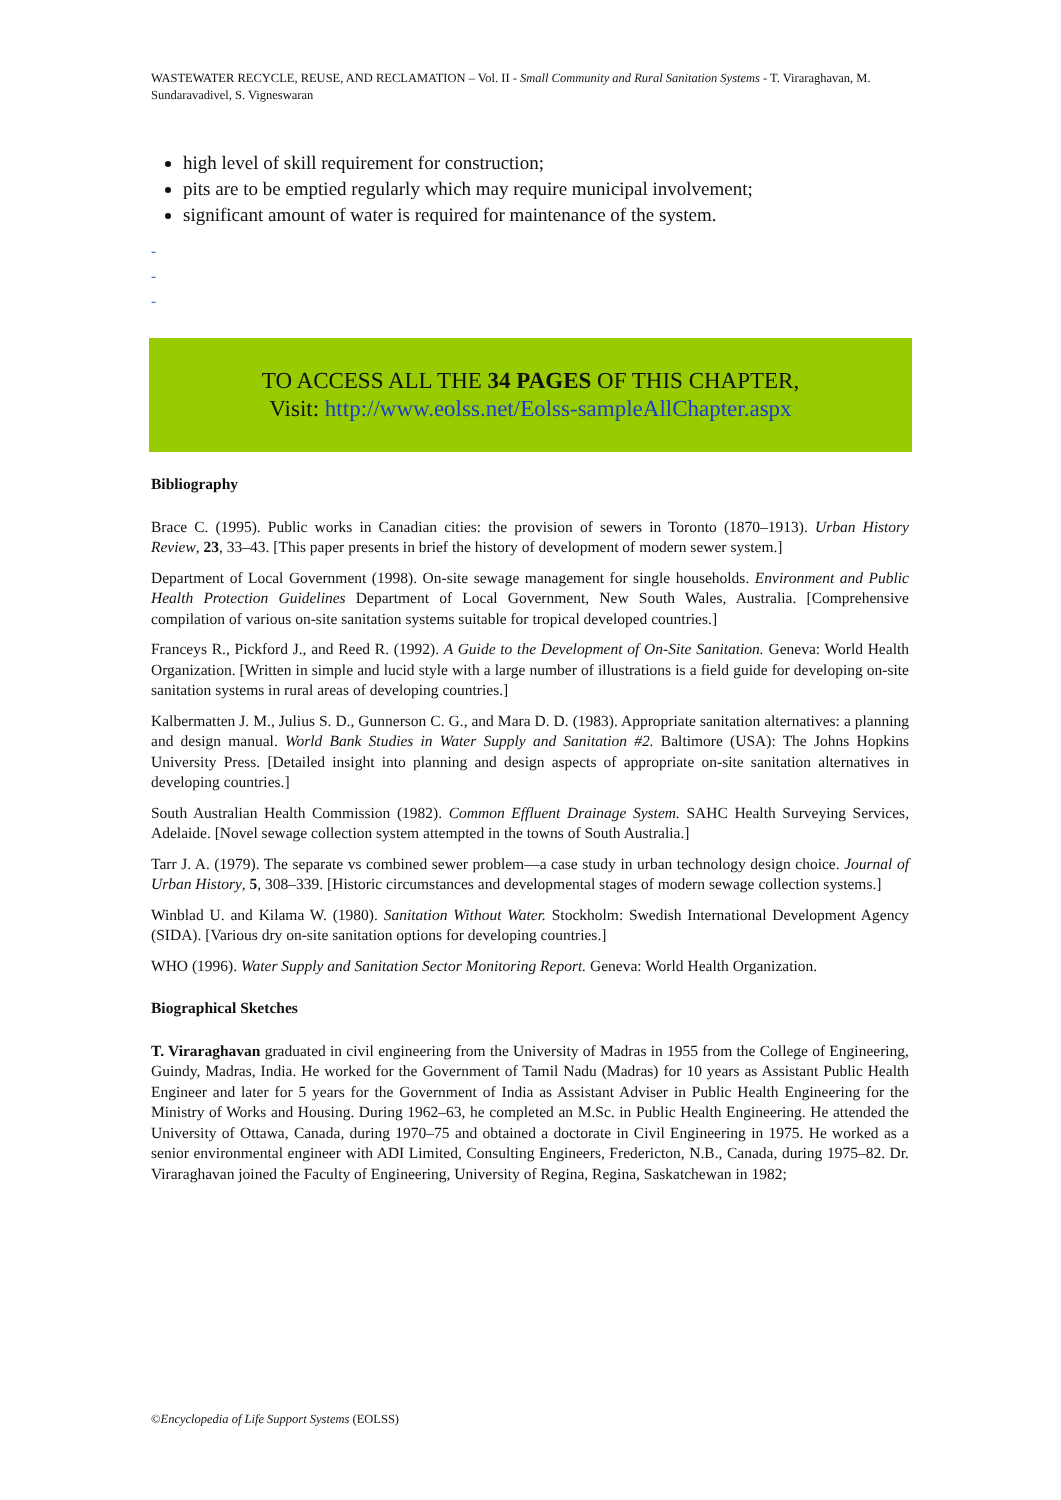WASTEWATER RECYCLE, REUSE, AND RECLAMATION – Vol. II - Small Community and Rural Sanitation Systems - T. Viraraghavan, M. Sundaravadivel, S. Vigneswaran
high level of skill requirement for construction;
pits are to be emptied regularly which may require municipal involvement;
significant amount of water is required for maintenance of the system.
-
-
-
TO ACCESS ALL THE 34 PAGES OF THIS CHAPTER,
Visit: http://www.eolss.net/Eolss-sampleAllChapter.aspx
Bibliography
Brace C. (1995). Public works in Canadian cities: the provision of sewers in Toronto (1870–1913). Urban History Review, 23, 33–43. [This paper presents in brief the history of development of modern sewer system.]
Department of Local Government (1998). On-site sewage management for single households. Environment and Public Health Protection Guidelines Department of Local Government, New South Wales, Australia. [Comprehensive compilation of various on-site sanitation systems suitable for tropical developed countries.]
Franceys R., Pickford J., and Reed R. (1992). A Guide to the Development of On-Site Sanitation. Geneva: World Health Organization. [Written in simple and lucid style with a large number of illustrations is a field guide for developing on-site sanitation systems in rural areas of developing countries.]
Kalbermatten J. M., Julius S. D., Gunnerson C. G., and Mara D. D. (1983). Appropriate sanitation alternatives: a planning and design manual. World Bank Studies in Water Supply and Sanitation #2. Baltimore (USA): The Johns Hopkins University Press. [Detailed insight into planning and design aspects of appropriate on-site sanitation alternatives in developing countries.]
South Australian Health Commission (1982). Common Effluent Drainage System. SAHC Health Surveying Services, Adelaide. [Novel sewage collection system attempted in the towns of South Australia.]
Tarr J. A. (1979). The separate vs combined sewer problem—a case study in urban technology design choice. Journal of Urban History, 5, 308–339. [Historic circumstances and developmental stages of modern sewage collection systems.]
Winblad U. and Kilama W. (1980). Sanitation Without Water. Stockholm: Swedish International Development Agency (SIDA). [Various dry on-site sanitation options for developing countries.]
WHO (1996). Water Supply and Sanitation Sector Monitoring Report. Geneva: World Health Organization.
Biographical Sketches
T. Viraraghavan graduated in civil engineering from the University of Madras in 1955 from the College of Engineering, Guindy, Madras, India. He worked for the Government of Tamil Nadu (Madras) for 10 years as Assistant Public Health Engineer and later for 5 years for the Government of India as Assistant Adviser in Public Health Engineering for the Ministry of Works and Housing. During 1962–63, he completed an M.Sc. in Public Health Engineering. He attended the University of Ottawa, Canada, during 1970–75 and obtained a doctorate in Civil Engineering in 1975. He worked as a senior environmental engineer with ADI Limited, Consulting Engineers, Fredericton, N.B., Canada, during 1975–82. Dr. Viraraghavan joined the Faculty of Engineering, University of Regina, Regina, Saskatchewan in 1982;
©Encyclopedia of Life Support Systems (EOLSS)